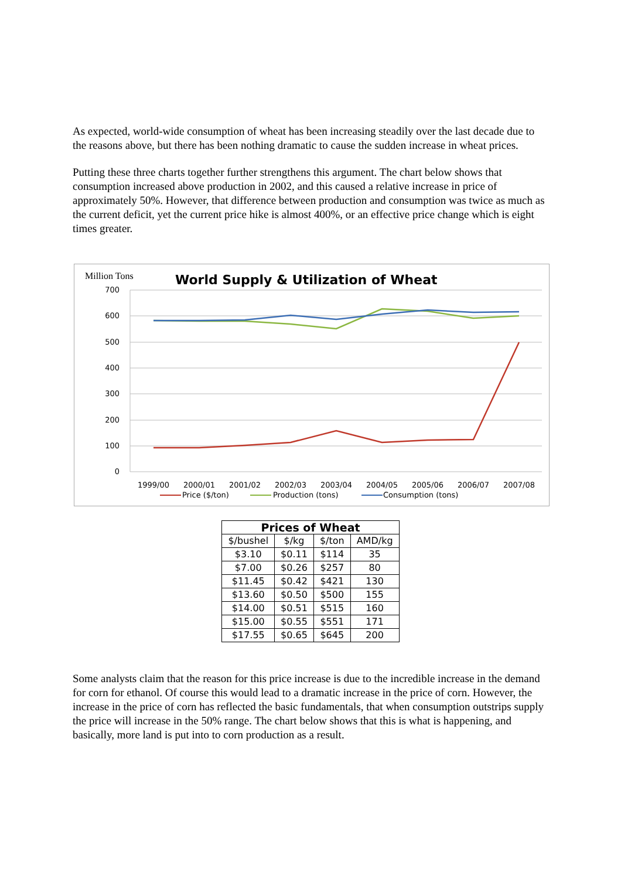As expected, world-wide consumption of wheat has been increasing steadily over the last decade due to the reasons above, but there has been nothing dramatic to cause the sudden increase in wheat prices.
Putting these three charts together further strengthens this argument. The chart below shows that consumption increased above production in 2002, and this caused a relative increase in price of approximately 50%. However, that difference between production and consumption was twice as much as the current deficit, yet the current price hike is almost 400%, or an effective price change which is eight times greater.
Million Tons
World Supply & Utilization of Wheat
700
600
500
400
300
200
100
0
1999/00
2000/01
2001/02
2002/03
2003/04
2004/05
2005/06
2006/07
2007/08
Price ($/ton)
Production (tons)
Consumption (tons)
| Prices of Wheat | | | |
| --- | --- | --- | --- |
| $/bushel | $/kg | $/ton | AMD/kg |
| $3.10 | $0.11 | $114 | 35 |
| $7.00 | $0.26 | $257 | 80 |
| $11.45 | $0.42 | $421 | 130 |
| $13.60 | $0.50 | $500 | 155 |
| $14.00 | $0.51 | $515 | 160 |
| $15.00 | $0.55 | $551 | 171 |
| $17.55 | $0.65 | $645 | 200 |
Some analysts claim that the reason for this price increase is due to the incredible increase in the demand for corn for ethanol. Of course this would lead to a dramatic increase in the price of corn. However, the increase in the price of corn has reflected the basic fundamentals, that when consumption outstrips supply the price will increase in the 50% range. The chart below shows that this is what is happening, and basically, more land is put into to corn production as a result.